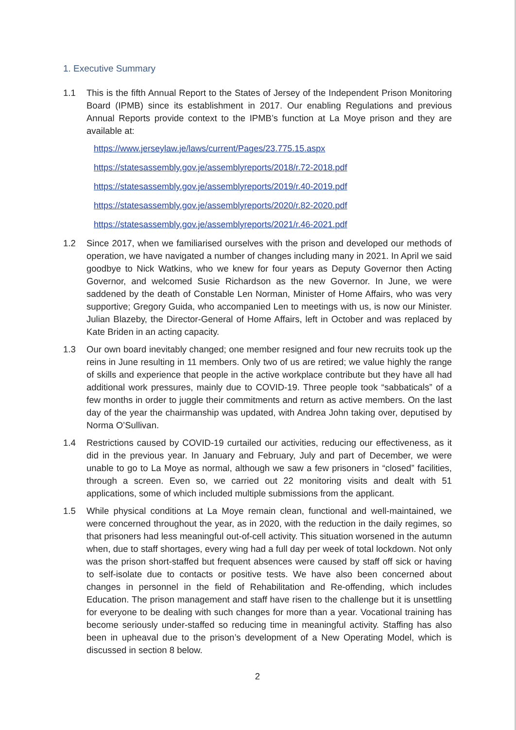1. Executive Summary
1.1 This is the fifth Annual Report to the States of Jersey of the Independent Prison Monitoring Board (IPMB) since its establishment in 2017. Our enabling Regulations and previous Annual Reports provide context to the IPMB’s function at La Moye prison and they are available at:
https://www.jerseylaw.je/laws/current/Pages/23.775.15.aspx
https://statesassembly.gov.je/assemblyreports/2018/r.72-2018.pdf
https://statesassembly.gov.je/assemblyreports/2019/r.40-2019.pdf
https://statesassembly.gov.je/assemblyreports/2020/r.82-2020.pdf
https://statesassembly.gov.je/assemblyreports/2021/r.46-2021.pdf
1.2 Since 2017, when we familiarised ourselves with the prison and developed our methods of operation, we have navigated a number of changes including many in 2021. In April we said goodbye to Nick Watkins, who we knew for four years as Deputy Governor then Acting Governor, and welcomed Susie Richardson as the new Governor. In June, we were saddened by the death of Constable Len Norman, Minister of Home Affairs, who was very supportive; Gregory Guida, who accompanied Len to meetings with us, is now our Minister. Julian Blazeby, the Director-General of Home Affairs, left in October and was replaced by Kate Briden in an acting capacity.
1.3 Our own board inevitably changed; one member resigned and four new recruits took up the reins in June resulting in 11 members. Only two of us are retired; we value highly the range of skills and experience that people in the active workplace contribute but they have all had additional work pressures, mainly due to COVID-19. Three people took “sabbaticals” of a few months in order to juggle their commitments and return as active members. On the last day of the year the chairmanship was updated, with Andrea John taking over, deputised by Norma O’Sullivan.
1.4 Restrictions caused by COVID-19 curtailed our activities, reducing our effectiveness, as it did in the previous year. In January and February, July and part of December, we were unable to go to La Moye as normal, although we saw a few prisoners in “closed” facilities, through a screen. Even so, we carried out 22 monitoring visits and dealt with 51 applications, some of which included multiple submissions from the applicant.
1.5 While physical conditions at La Moye remain clean, functional and well-maintained, we were concerned throughout the year, as in 2020, with the reduction in the daily regimes, so that prisoners had less meaningful out-of-cell activity. This situation worsened in the autumn when, due to staff shortages, every wing had a full day per week of total lockdown. Not only was the prison short-staffed but frequent absences were caused by staff off sick or having to self-isolate due to contacts or positive tests. We have also been concerned about changes in personnel in the field of Rehabilitation and Re-offending, which includes Education. The prison management and staff have risen to the challenge but it is unsettling for everyone to be dealing with such changes for more than a year. Vocational training has become seriously under-staffed so reducing time in meaningful activity. Staffing has also been in upheaval due to the prison’s development of a New Operating Model, which is discussed in section 8 below.
2